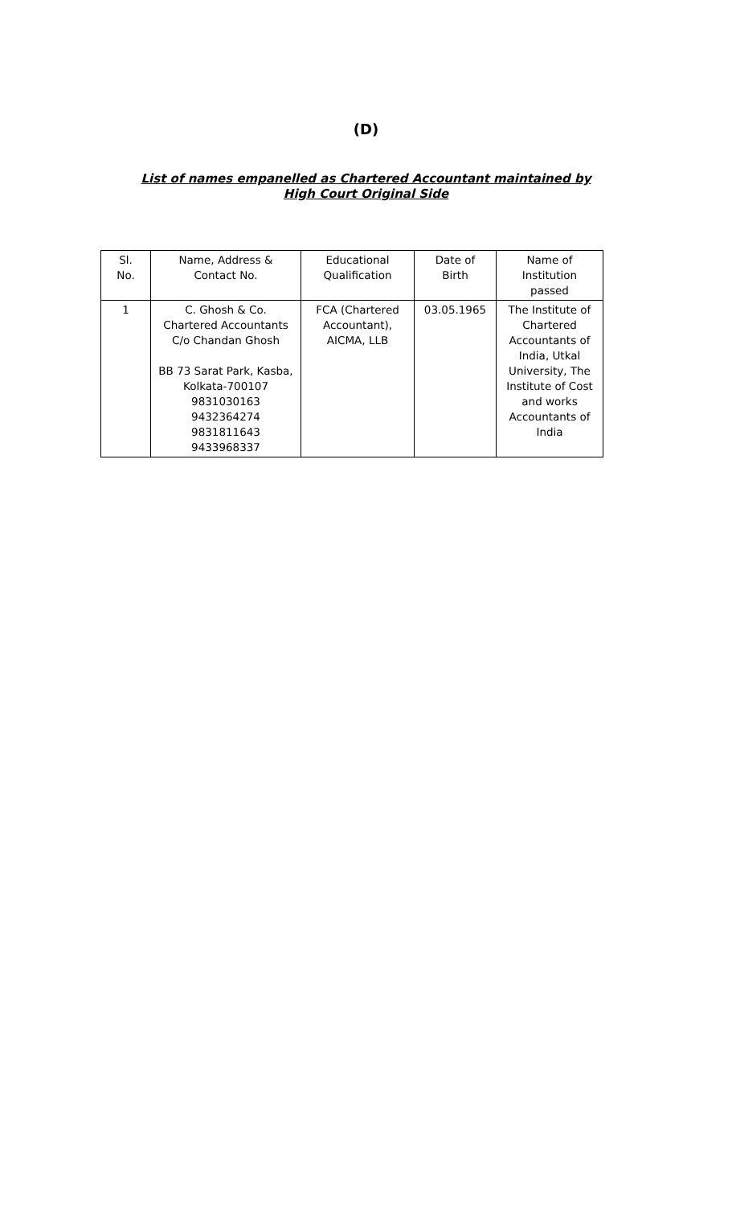(D)
List of names empanelled as Chartered Accountant maintained by
High Court Original Side
| Sl. No. | Name, Address & Contact No. | Educational Qualification | Date of Birth | Name of Institution passed |
| 1 | C. Ghosh & Co. Chartered Accountants C/o Chandan Ghosh BB 73 Sarat Park, Kasba, Kolkata-700107 9831030163 9432364274 9831811643 9433968337 | FCA (Chartered Accountant), AICMA, LLB | 03.05.1965 | The Institute of Chartered Accountants of India, Utkal University, The Institute of Cost and works Accountants of India |